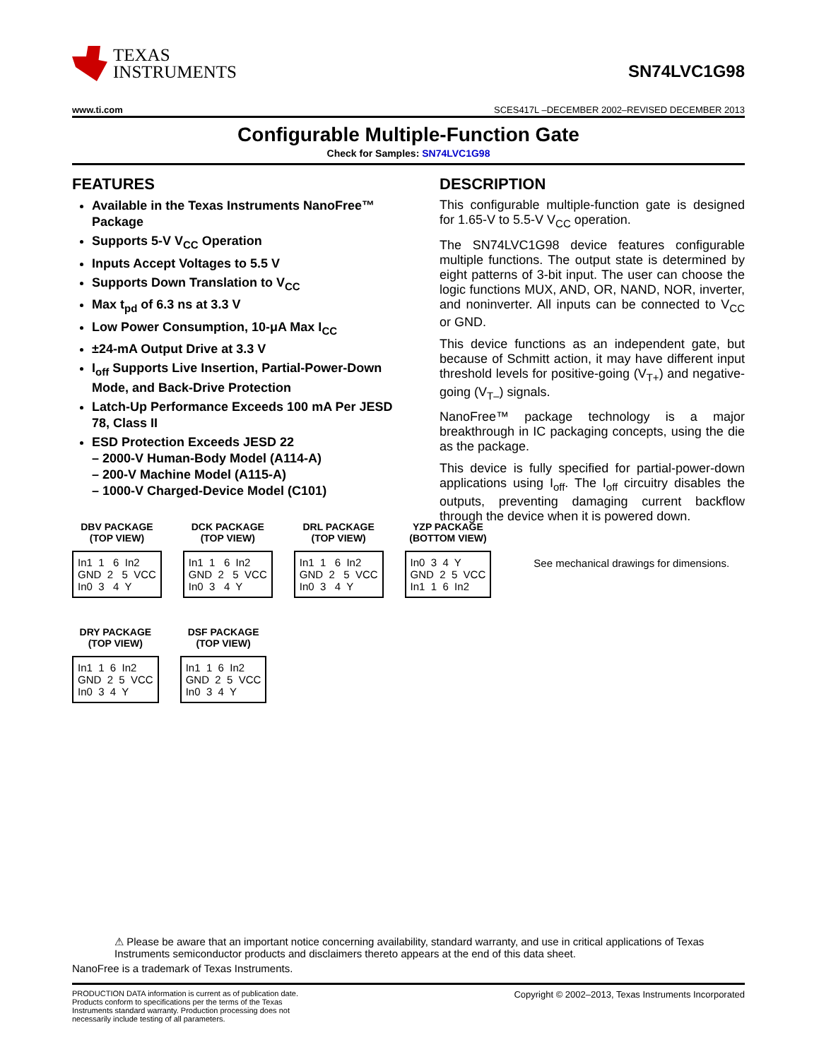TEXAS
INSTRUMENTS
SN74LVC1G98
www.ti.com SCES417L –DECEMBER 2002–REVISED DECEMBER 2013
Configurable Multiple-Function Gate
Check for Samples: SN74LVC1G98
FEATURES
Available in the Texas Instruments NanoFree™ Package
Supports 5-V V<sub>CC</sub> Operation
Inputs Accept Voltages to 5.5 V
Supports Down Translation to V<sub>CC</sub>
Max t<sub>pd</sub> of 6.3 ns at 3.3 V
Low Power Consumption, 10-μA Max I<sub>CC</sub>
±24-mA Output Drive at 3.3 V
I<sub>off</sub> Supports Live Insertion, Partial-Power-Down Mode, and Back-Drive Protection
Latch-Up Performance Exceeds 100 mA Per JESD 78, Class II
ESD Protection Exceeds JESD 22
– 2000-V Human-Body Model (A114-A)
– 200-V Machine Model (A115-A)
– 1000-V Charged-Device Model (C101)
DESCRIPTION
This configurable multiple-function gate is designed for 1.65-V to 5.5-V V<sub>CC</sub> operation.
The SN74LVC1G98 device features configurable multiple functions. The output state is determined by eight patterns of 3-bit input. The user can choose the logic functions MUX, AND, OR, NAND, NOR, inverter, and noninverter. All inputs can be connected to V<sub>CC</sub> or GND.
This device functions as an independent gate, but because of Schmitt action, it may have different input threshold levels for positive-going (V<sub>T+</sub>) and negative-going (V<sub>T–</sub>) signals.
NanoFree™ package technology is a major breakthrough in IC packaging concepts, using the die as the package.
This device is fully specified for partial-power-down applications using I<sub>off</sub>. The I<sub>off</sub> circuitry disables the outputs, preventing damaging current backflow through the device when it is powered down.
DBV PACKAGE
(TOP VIEW)
In1  1   6  In2
GND  2   5  VCC
In0  3   4  Y
DCK PACKAGE
(TOP VIEW)
In1  1   6  In2
GND  2   5  VCC
In0  3   4  Y
DRL PACKAGE
(TOP VIEW)
In1  1   6  In2
GND  2   5  VCC
In0  3   4  Y
YZP PACKAGE
(BOTTOM VIEW)
In0  3  4  Y
GND  2  5  VCC
In1  1  6  In2
See mechanical drawings for dimensions.
DRY PACKAGE
(TOP VIEW)
In1  1  6  In2
GND  2  5  VCC
In0  3  4  Y
DSF PACKAGE
(TOP VIEW)
In1  1  6  In2
GND  2  5  VCC
In0  3  4  Y
⚠ Please be aware that an important notice concerning availability, standard warranty, and use in critical applications of Texas Instruments semiconductor products and disclaimers thereto appears at the end of this data sheet.
NanoFree is a trademark of Texas Instruments.
PRODUCTION DATA information is current as of publication date. Products conform to specifications per the terms of the Texas Instruments standard warranty. Production processing does not necessarily include testing of all parameters.
Copyright © 2002–2013, Texas Instruments Incorporated